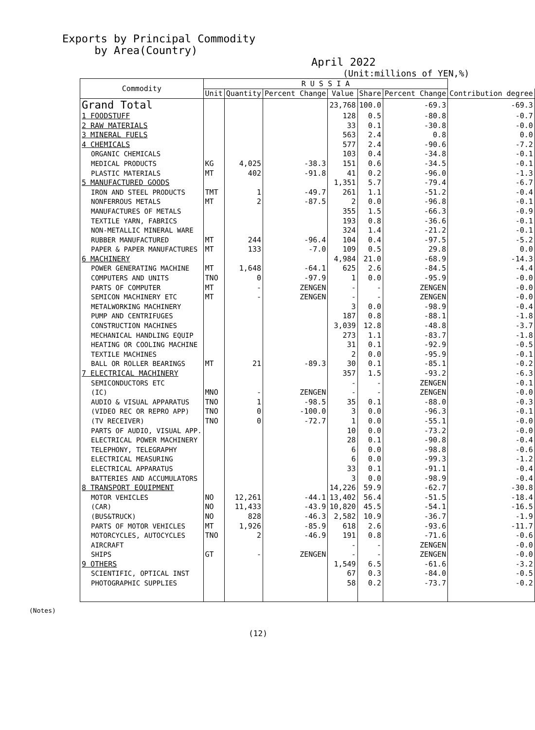Exports by Principal Commodity
by Area(Country)
April 2022
(Unit:millions of YEN,%)
| Commodity | R U S S I A | | | | | | |
| --- | --- | --- | --- | --- | --- | --- | --- |
| | Unit | Quantity | Percent Change | Value | Share | Percent Change | Contribution degree |
| Grand Total | | | | 23,768 | 100.0 | -69.3 | -69.3 |
| 1 FOODSTUFF | | | | 128 | 0.5 | -80.8 | -0.7 |
| 2 RAW MATERIALS | | | | 33 | 0.1 | -30.8 | -0.0 |
| 3 MINERAL FUELS | | | | 563 | 2.4 | 0.8 | 0.0 |
| 4 CHEMICALS | | | | 577 | 2.4 | -90.6 | -7.2 |
| ORGANIC CHEMICALS | | | | 103 | 0.4 | -34.8 | -0.1 |
| MEDICAL PRODUCTS | KG | 4,025 | -38.3 | 151 | 0.6 | -34.5 | -0.1 |
| PLASTIC MATERIALS | MT | 402 | -91.8 | 41 | 0.2 | -96.0 | -1.3 |
| 5 MANUFACTURED GOODS | | | | 1,351 | 5.7 | -79.4 | -6.7 |
| IRON AND STEEL PRODUCTS | TMT | 1 | -49.7 | 261 | 1.1 | -51.2 | -0.4 |
| NONFERROUS METALS | MT | 2 | -87.5 | 2 | 0.0 | -96.8 | -0.1 |
| MANUFACTURES OF METALS | | | | 355 | 1.5 | -66.3 | -0.9 |
| TEXTILE YARN, FABRICS | | | | 193 | 0.8 | -36.6 | -0.1 |
| NON-METALLIC MINERAL WARE | | | | 324 | 1.4 | -21.2 | -0.1 |
| RUBBER MANUFACTURED | MT | 244 | -96.4 | 104 | 0.4 | -97.5 | -5.2 |
| PAPER & PAPER MANUFACTURES | MT | 133 | -7.0 | 109 | 0.5 | 29.8 | 0.0 |
| 6 MACHINERY | | | | 4,984 | 21.0 | -68.9 | -14.3 |
| POWER GENERATING MACHINE | MT | 1,648 | -64.1 | 625 | 2.6 | -84.5 | -4.4 |
| COMPUTERS AND UNITS | TNO | 0 | -97.9 | 1 | 0.0 | -95.9 | -0.0 |
| PARTS OF COMPUTER | MT | - | ZENGEN | - | - | ZENGEN | -0.0 |
| SEMICON MACHINERY ETC | MT | - | ZENGEN | - | - | ZENGEN | -0.0 |
| METALWORKING MACHINERY | | | | 3 | 0.0 | -98.9 | -0.4 |
| PUMP AND CENTRIFUGES | | | | 187 | 0.8 | -88.1 | -1.8 |
| CONSTRUCTION MACHINES | | | | 3,039 | 12.8 | -48.8 | -3.7 |
| MECHANICAL HANDLING EQUIP | | | | 273 | 1.1 | -83.7 | -1.8 |
| HEATING OR COOLING MACHINE | | | | 31 | 0.1 | -92.9 | -0.5 |
| TEXTILE MACHINES | | | | 2 | 0.0 | -95.9 | -0.1 |
| BALL OR ROLLER BEARINGS | MT | 21 | -89.3 | 30 | 0.1 | -85.1 | -0.2 |
| 7 ELECTRICAL MACHINERY | | | | 357 | 1.5 | -93.2 | -6.3 |
| SEMICONDUCTORS ETC | | | | - | - | ZENGEN | -0.1 |
| (IC) | MNO | - | ZENGEN | - | - | ZENGEN | -0.0 |
| AUDIO & VISUAL APPARATUS | TNO | 1 | -98.5 | 35 | 0.1 | -88.0 | -0.3 |
| (VIDEO REC OR REPRO APP) | TNO | 0 | -100.0 | 3 | 0.0 | -96.3 | -0.1 |
| (TV RECEIVER) | TNO | 0 | -72.7 | 1 | 0.0 | -55.1 | -0.0 |
| PARTS OF AUDIO, VISUAL APP. | | | | 10 | 0.0 | -73.2 | -0.0 |
| ELECTRICAL POWER MACHINERY | | | | 28 | 0.1 | -90.8 | -0.4 |
| TELEPHONY, TELEGRAPHY | | | | 6 | 0.0 | -98.8 | -0.6 |
| ELECTRICAL MEASURING | | | | 6 | 0.0 | -99.3 | -1.2 |
| ELECTRICAL APPARATUS | | | | 33 | 0.1 | -91.1 | -0.4 |
| BATTERIES AND ACCUMULATORS | | | | 3 | 0.0 | -98.9 | -0.4 |
| 8 TRANSPORT EQUIPMENT | | | | 14,226 | 59.9 | -62.7 | -30.8 |
| MOTOR VEHICLES | NO | 12,261 | -44.1 | 13,402 | 56.4 | -51.5 | -18.4 |
| (CAR) | NO | 11,433 | -43.9 | 10,820 | 45.5 | -54.1 | -16.5 |
| (BUS&TRUCK) | NO | 828 | -46.3 | 2,582 | 10.9 | -36.7 | -1.9 |
| PARTS OF MOTOR VEHICLES | MT | 1,926 | -85.9 | 618 | 2.6 | -93.6 | -11.7 |
| MOTORCYCLES, AUTOCYCLES | TNO | 2 | -46.9 | 191 | 0.8 | -71.6 | -0.6 |
| AIRCRAFT | | | | - | - | ZENGEN | -0.0 |
| SHIPS | GT | - | ZENGEN | - | - | ZENGEN | -0.0 |
| 9 OTHERS | | | | 1,549 | 6.5 | -61.6 | -3.2 |
| SCIENTIFIC, OPTICAL INST | | | | 67 | 0.3 | -84.0 | -0.5 |
| PHOTOGRAPHIC SUPPLIES | | | | 58 | 0.2 | -73.7 | -0.2 |
(Notes)
(12)